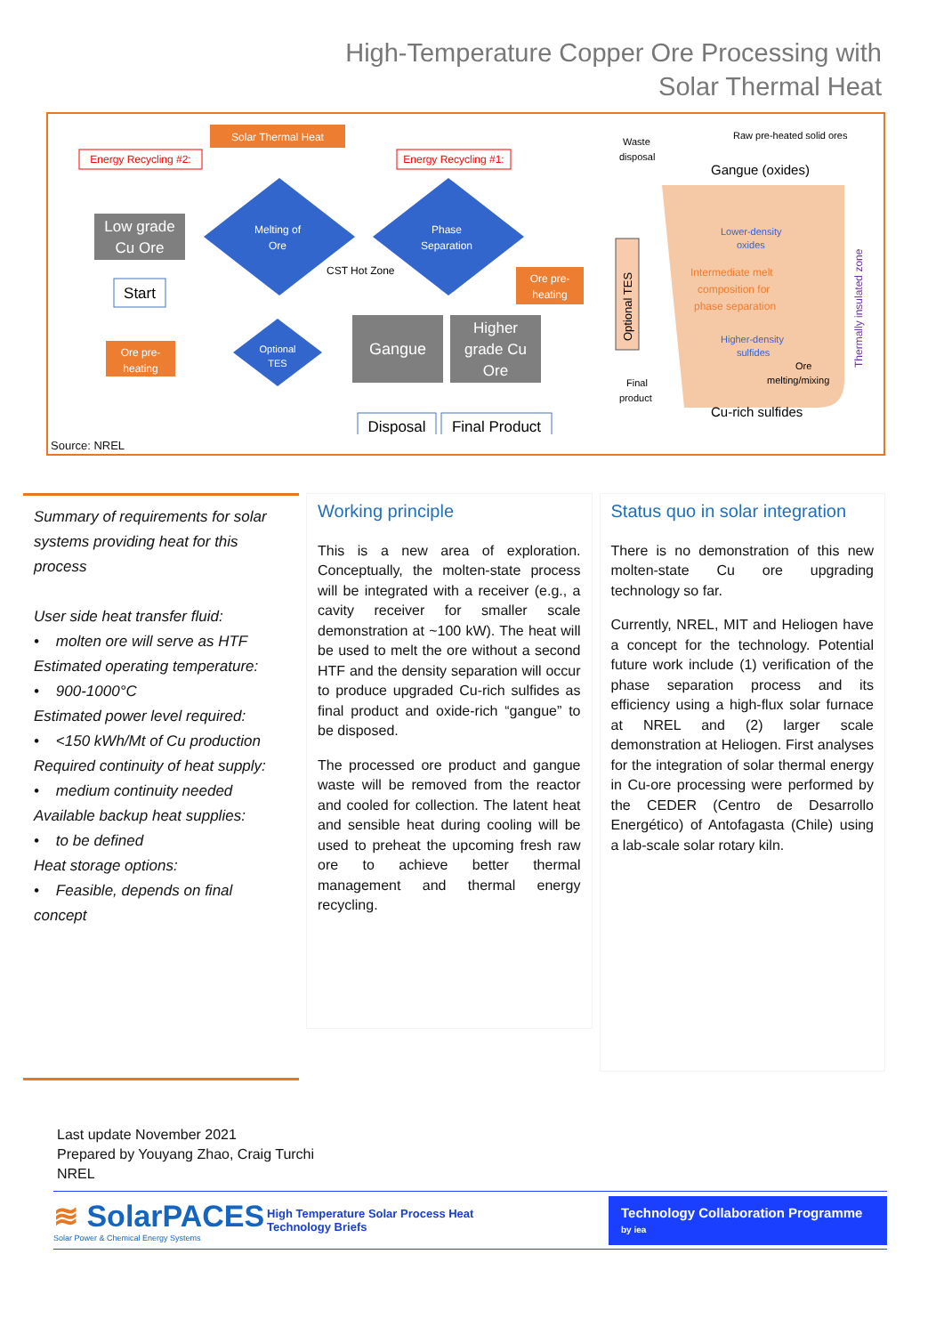High-Temperature Copper Ore Processing with
Solar Thermal Heat
Solar Thermal Heat
Energy Recycling #2:
Energy Recycling #1:
Low grade
Cu Ore
Start
Melting of
Ore
Phase
Separation
CST Hot Zone
Ore pre-
heating
Optional
TES
Ore pre-
heating
Gangue
Higher
grade Cu
Ore
Disposal
Final Product
Waste
disposal
Raw pre-heated solid ores
Gangue (oxides)
Lower-density
oxides
Intermediate melt
composition for
phase separation
Higher-density
sulfides
Ore
melting/mixing
Final
product
Cu-rich sulfides
Optional TES
Thermally insulated zone
Source: NREL
Summary of requirements for solar systems providing heat for this process
User side heat transfer fluid:
• molten ore will serve as HTF
Estimated operating temperature:
• 900-1000°C
Estimated power level required:
• <150 kWh/Mt of Cu production
Required continuity of heat supply:
• medium continuity needed
Available backup heat supplies:
• to be defined
Heat storage options:
• Feasible, depends on final concept
Working principle
This is a new area of exploration. Conceptually, the molten-state process will be integrated with a receiver (e.g., a cavity receiver for smaller scale demonstration at ~100 kW). The heat will be used to melt the ore without a second HTF and the density separation will occur to produce upgraded Cu-rich sulfides as final product and oxide-rich “gangue” to be disposed.
The processed ore product and gangue waste will be removed from the reactor and cooled for collection. The latent heat and sensible heat during cooling will be used to preheat the upcoming fresh raw ore to achieve better thermal management and thermal energy recycling.
Status quo in solar integration
There is no demonstration of this new molten-state Cu ore upgrading technology so far.
Currently, NREL, MIT and Heliogen have a concept for the technology. Potential future work include (1) verification of the phase separation process and its efficiency using a high-flux solar furnace at NREL and (2) larger scale demonstration at Heliogen. First analyses for the integration of solar thermal energy in Cu-ore processing were performed by the CEDER (Centro de Desarrollo Energético) of Antofagasta (Chile) using a lab-scale solar rotary kiln.
Last update November 2021
Prepared by Youyang Zhao, Craig Turchi
NREL
≋ SolarPACES
Solar Power & Chemical Energy Systems
High Temperature Solar Process Heat
Technology Briefs
Technology Collaboration Programme
by iea